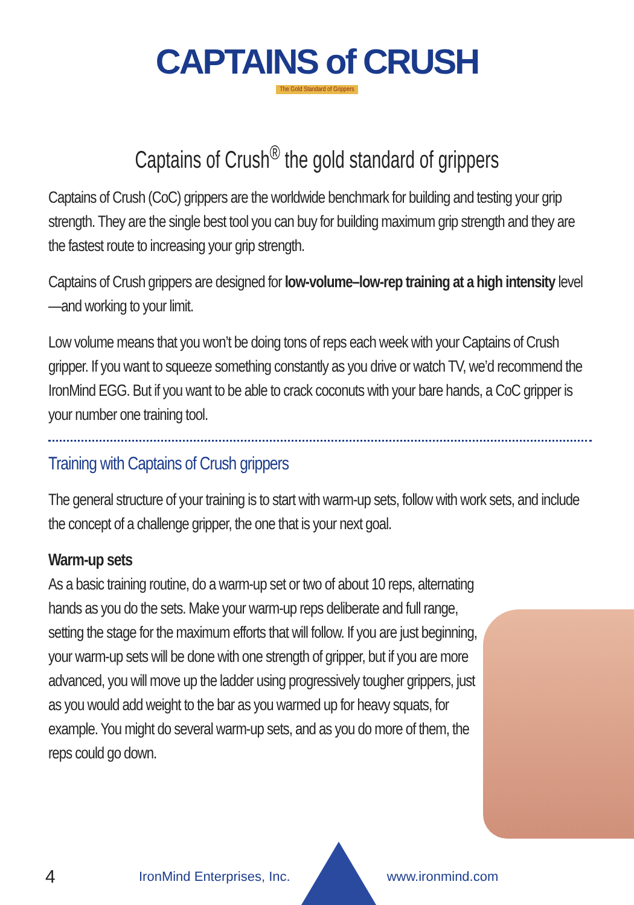CAPTAINS of CRUSH
The Gold Standard of Grippers
Captains of Crush<sup>®</sup> the gold standard of grippers
Captains of Crush (CoC) grippers are the worldwide benchmark for building and testing your grip strength. They are the single best tool you can buy for building maximum grip strength and they are the fastest route to increasing your grip strength.
Captains of Crush grippers are designed for low-volume–low-rep training at a high intensity level—and working to your limit.
Low volume means that you won’t be doing tons of reps each week with your Captains of Crush gripper. If you want to squeeze something constantly as you drive or watch TV, we’d recommend the IronMind EGG. But if you want to be able to crack coconuts with your bare hands, a CoC gripper is your number one training tool.
Training with Captains of Crush grippers
The general structure of your training is to start with warm-up sets, follow with work sets, and include the concept of a challenge gripper, the one that is your next goal.
Warm-up sets
As a basic training routine, do a warm-up set or two of about 10 reps, alternating hands as you do the sets. Make your warm-up reps deliberate and full range, setting the stage for the maximum efforts that will follow. If you are just beginning, your warm-up sets will be done with one strength of gripper, but if you are more advanced, you will move up the ladder using progressively tougher grippers, just as you would add weight to the bar as you warmed up for heavy squats, for example. You might do several warm-up sets, and as you do more of them, the reps could go down.
4 IronMind Enterprises, Inc. www.ironmind.com